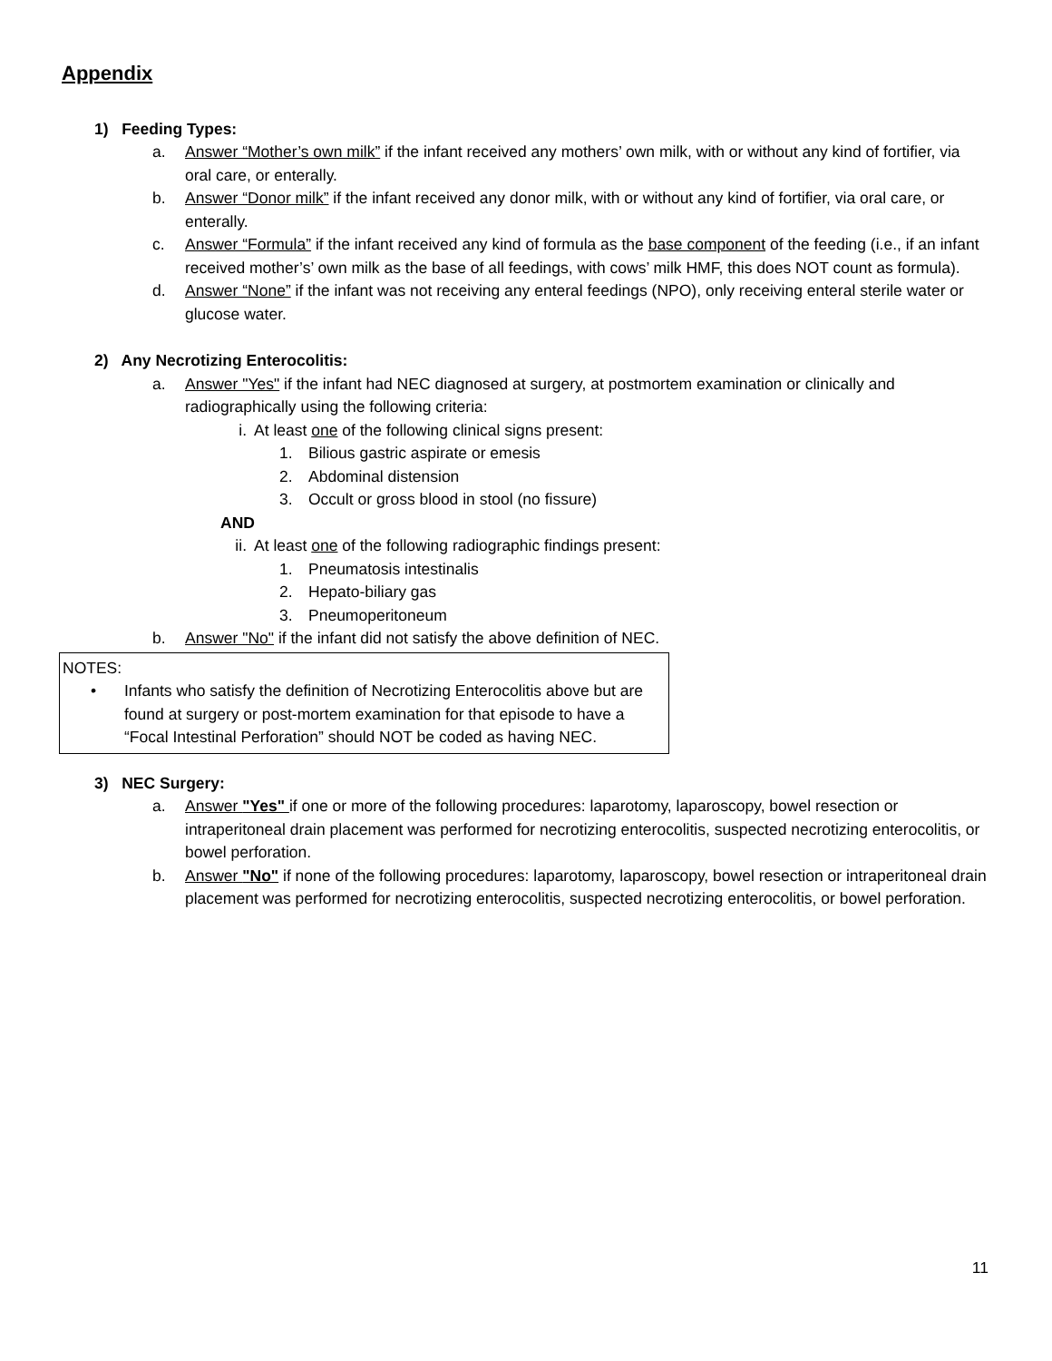Appendix
1) Feeding Types:
a. Answer “Mother’s own milk” if the infant received any mothers’ own milk, with or without any kind of fortifier, via oral care, or enterally.
b. Answer “Donor milk” if the infant received any donor milk, with or without any kind of fortifier, via oral care, or enterally.
c. Answer “Formula” if the infant received any kind of formula as the base component of the feeding (i.e., if an infant received mother’s’ own milk as the base of all feedings, with cows’ milk HMF, this does NOT count as formula).
d. Answer “None” if the infant was not receiving any enteral feedings (NPO), only receiving enteral sterile water or glucose water.
2) Any Necrotizing Enterocolitis:
a. Answer "Yes" if the infant had NEC diagnosed at surgery, at postmortem examination or clinically and radiographically using the following criteria:
i. At least one of the following clinical signs present:
1. Bilious gastric aspirate or emesis
2. Abdominal distension
3. Occult or gross blood in stool (no fissure)
AND
ii. At least one of the following radiographic findings present:
1. Pneumatosis intestinalis
2. Hepato-biliary gas
3. Pneumoperitoneum
b. Answer "No" if the infant did not satisfy the above definition of NEC.
NOTES:
• Infants who satisfy the definition of Necrotizing Enterocolitis above but are found at surgery or post-mortem examination for that episode to have a “Focal Intestinal Perforation” should NOT be coded as having NEC.
3) NEC Surgery:
a. Answer "Yes" if one or more of the following procedures: laparotomy, laparoscopy, bowel resection or intraperitoneal drain placement was performed for necrotizing enterocolitis, suspected necrotizing enterocolitis, or bowel perforation.
b. Answer "No" if none of the following procedures: laparotomy, laparoscopy, bowel resection or intraperitoneal drain placement was performed for necrotizing enterocolitis, suspected necrotizing enterocolitis, or bowel perforation.
11